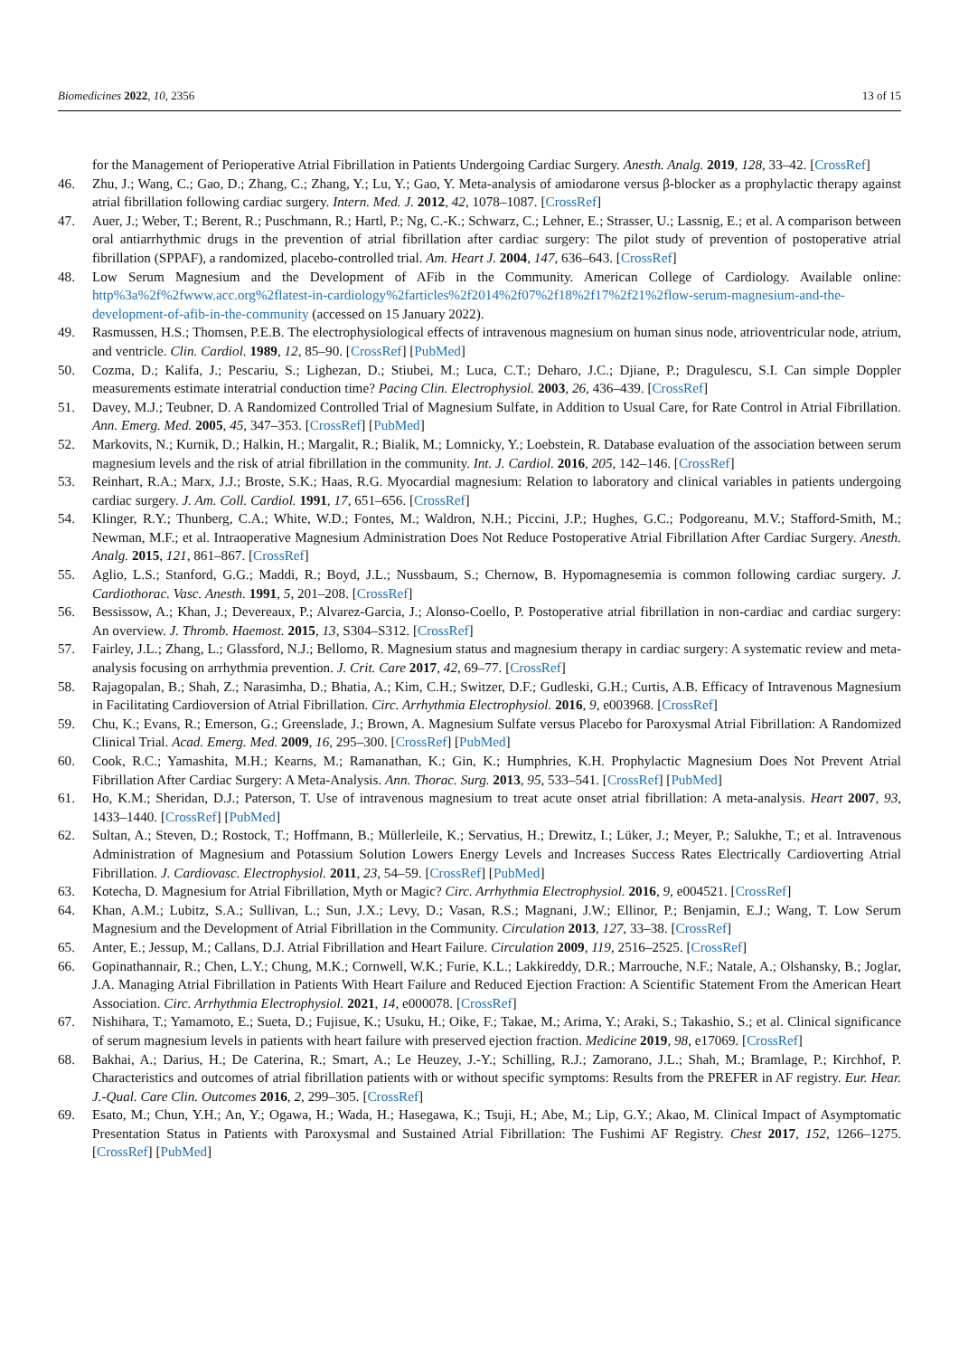Biomedicines 2022, 10, 2356 13 of 15
for the Management of Perioperative Atrial Fibrillation in Patients Undergoing Cardiac Surgery. Anesth. Analg. 2019, 128, 33–42. [CrossRef]
46. Zhu, J.; Wang, C.; Gao, D.; Zhang, C.; Zhang, Y.; Lu, Y.; Gao, Y. Meta-analysis of amiodarone versus β-blocker as a prophylactic therapy against atrial fibrillation following cardiac surgery. Intern. Med. J. 2012, 42, 1078–1087. [CrossRef]
47. Auer, J.; Weber, T.; Berent, R.; Puschmann, R.; Hartl, P.; Ng, C.-K.; Schwarz, C.; Lehner, E.; Strasser, U.; Lassnig, E.; et al. A comparison between oral antiarrhythmic drugs in the prevention of atrial fibrillation after cardiac surgery: The pilot study of prevention of postoperative atrial fibrillation (SPPAF), a randomized, placebo-controlled trial. Am. Heart J. 2004, 147, 636–643. [CrossRef]
48. Low Serum Magnesium and the Development of AFib in the Community. American College of Cardiology. Available online: http%3a%2f%2fwww.acc.org%2flatest-in-cardiology%2farticles%2f2014%2f07%2f18%2f17%2f21%2flow-serum-magnesium-and-the-development-of-afib-in-the-community (accessed on 15 January 2022).
49. Rasmussen, H.S.; Thomsen, P.E.B. The electrophysiological effects of intravenous magnesium on human sinus node, atrioventricular node, atrium, and ventricle. Clin. Cardiol. 1989, 12, 85–90. [CrossRef] [PubMed]
50. Cozma, D.; Kalifa, J.; Pescariu, S.; Lighezan, D.; Stiubei, M.; Luca, C.T.; Deharo, J.C.; Djiane, P.; Dragulescu, S.I. Can simple Doppler measurements estimate interatrial conduction time? Pacing Clin. Electrophysiol. 2003, 26, 436–439. [CrossRef]
51. Davey, M.J.; Teubner, D. A Randomized Controlled Trial of Magnesium Sulfate, in Addition to Usual Care, for Rate Control in Atrial Fibrillation. Ann. Emerg. Med. 2005, 45, 347–353. [CrossRef] [PubMed]
52. Markovits, N.; Kurnik, D.; Halkin, H.; Margalit, R.; Bialik, M.; Lomnicky, Y.; Loebstein, R. Database evaluation of the association between serum magnesium levels and the risk of atrial fibrillation in the community. Int. J. Cardiol. 2016, 205, 142–146. [CrossRef]
53. Reinhart, R.A.; Marx, J.J.; Broste, S.K.; Haas, R.G. Myocardial magnesium: Relation to laboratory and clinical variables in patients undergoing cardiac surgery. J. Am. Coll. Cardiol. 1991, 17, 651–656. [CrossRef]
54. Klinger, R.Y.; Thunberg, C.A.; White, W.D.; Fontes, M.; Waldron, N.H.; Piccini, J.P.; Hughes, G.C.; Podgoreanu, M.V.; Stafford-Smith, M.; Newman, M.F.; et al. Intraoperative Magnesium Administration Does Not Reduce Postoperative Atrial Fibrillation After Cardiac Surgery. Anesth. Analg. 2015, 121, 861–867. [CrossRef]
55. Aglio, L.S.; Stanford, G.G.; Maddi, R.; Boyd, J.L.; Nussbaum, S.; Chernow, B. Hypomagnesemia is common following cardiac surgery. J. Cardiothorac. Vasc. Anesth. 1991, 5, 201–208. [CrossRef]
56. Bessissow, A.; Khan, J.; Devereaux, P.; Alvarez-Garcia, J.; Alonso-Coello, P. Postoperative atrial fibrillation in non-cardiac and cardiac surgery: An overview. J. Thromb. Haemost. 2015, 13, S304–S312. [CrossRef]
57. Fairley, J.L.; Zhang, L.; Glassford, N.J.; Bellomo, R. Magnesium status and magnesium therapy in cardiac surgery: A systematic review and meta-analysis focusing on arrhythmia prevention. J. Crit. Care 2017, 42, 69–77. [CrossRef]
58. Rajagopalan, B.; Shah, Z.; Narasimha, D.; Bhatia, A.; Kim, C.H.; Switzer, D.F.; Gudleski, G.H.; Curtis, A.B. Efficacy of Intravenous Magnesium in Facilitating Cardioversion of Atrial Fibrillation. Circ. Arrhythmia Electrophysiol. 2016, 9, e003968. [CrossRef]
59. Chu, K.; Evans, R.; Emerson, G.; Greenslade, J.; Brown, A. Magnesium Sulfate versus Placebo for Paroxysmal Atrial Fibrillation: A Randomized Clinical Trial. Acad. Emerg. Med. 2009, 16, 295–300. [CrossRef] [PubMed]
60. Cook, R.C.; Yamashita, M.H.; Kearns, M.; Ramanathan, K.; Gin, K.; Humphries, K.H. Prophylactic Magnesium Does Not Prevent Atrial Fibrillation After Cardiac Surgery: A Meta-Analysis. Ann. Thorac. Surg. 2013, 95, 533–541. [CrossRef] [PubMed]
61. Ho, K.M.; Sheridan, D.J.; Paterson, T. Use of intravenous magnesium to treat acute onset atrial fibrillation: A meta-analysis. Heart 2007, 93, 1433–1440. [CrossRef] [PubMed]
62. Sultan, A.; Steven, D.; Rostock, T.; Hoffmann, B.; Müllerleile, K.; Servatius, H.; Drewitz, I.; Lüker, J.; Meyer, P.; Salukhe, T.; et al. Intravenous Administration of Magnesium and Potassium Solution Lowers Energy Levels and Increases Success Rates Electrically Cardioverting Atrial Fibrillation. J. Cardiovasc. Electrophysiol. 2011, 23, 54–59. [CrossRef] [PubMed]
63. Kotecha, D. Magnesium for Atrial Fibrillation, Myth or Magic? Circ. Arrhythmia Electrophysiol. 2016, 9, e004521. [CrossRef]
64. Khan, A.M.; Lubitz, S.A.; Sullivan, L.; Sun, J.X.; Levy, D.; Vasan, R.S.; Magnani, J.W.; Ellinor, P.; Benjamin, E.J.; Wang, T. Low Serum Magnesium and the Development of Atrial Fibrillation in the Community. Circulation 2013, 127, 33–38. [CrossRef]
65. Anter, E.; Jessup, M.; Callans, D.J. Atrial Fibrillation and Heart Failure. Circulation 2009, 119, 2516–2525. [CrossRef]
66. Gopinathannair, R.; Chen, L.Y.; Chung, M.K.; Cornwell, W.K.; Furie, K.L.; Lakkireddy, D.R.; Marrouche, N.F.; Natale, A.; Olshansky, B.; Joglar, J.A. Managing Atrial Fibrillation in Patients With Heart Failure and Reduced Ejection Fraction: A Scientific Statement From the American Heart Association. Circ. Arrhythmia Electrophysiol. 2021, 14, e000078. [CrossRef]
67. Nishihara, T.; Yamamoto, E.; Sueta, D.; Fujisue, K.; Usuku, H.; Oike, F.; Takae, M.; Arima, Y.; Araki, S.; Takashio, S.; et al. Clinical significance of serum magnesium levels in patients with heart failure with preserved ejection fraction. Medicine 2019, 98, e17069. [CrossRef]
68. Bakhai, A.; Darius, H.; De Caterina, R.; Smart, A.; Le Heuzey, J.-Y.; Schilling, R.J.; Zamorano, J.L.; Shah, M.; Bramlage, P.; Kirchhof, P. Characteristics and outcomes of atrial fibrillation patients with or without specific symptoms: Results from the PREFER in AF registry. Eur. Hear. J.-Qual. Care Clin. Outcomes 2016, 2, 299–305. [CrossRef]
69. Esato, M.; Chun, Y.H.; An, Y.; Ogawa, H.; Wada, H.; Hasegawa, K.; Tsuji, H.; Abe, M.; Lip, G.Y.; Akao, M. Clinical Impact of Asymptomatic Presentation Status in Patients with Paroxysmal and Sustained Atrial Fibrillation: The Fushimi AF Registry. Chest 2017, 152, 1266–1275. [CrossRef] [PubMed]